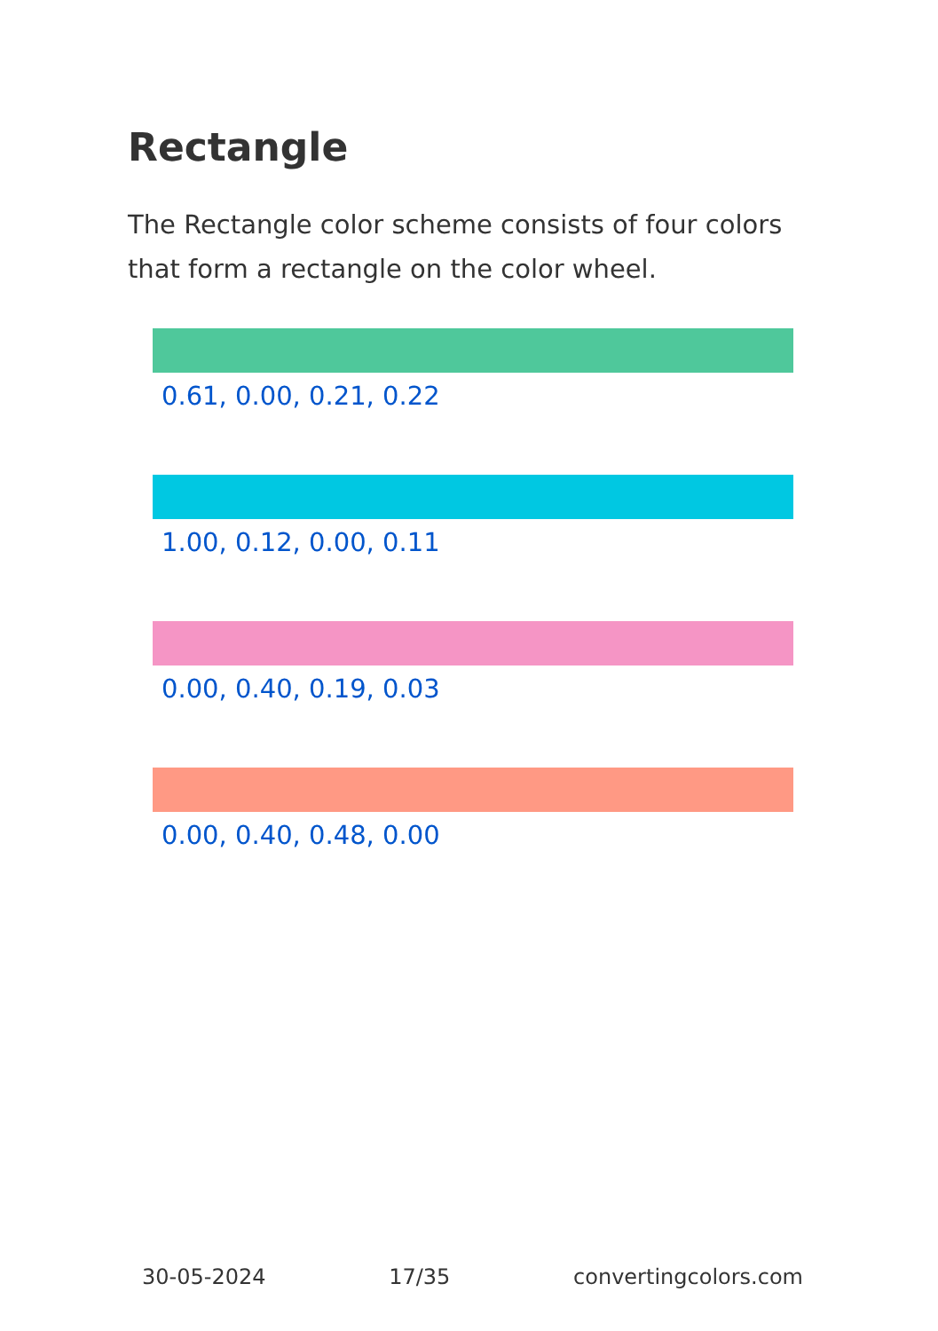Rectangle
The Rectangle color scheme consists of four colors that form a rectangle on the color wheel.
0.61, 0.00, 0.21, 0.22
1.00, 0.12, 0.00, 0.11
0.00, 0.40, 0.19, 0.03
0.00, 0.40, 0.48, 0.00
30-05-2024 17/35 convertingcolors.com